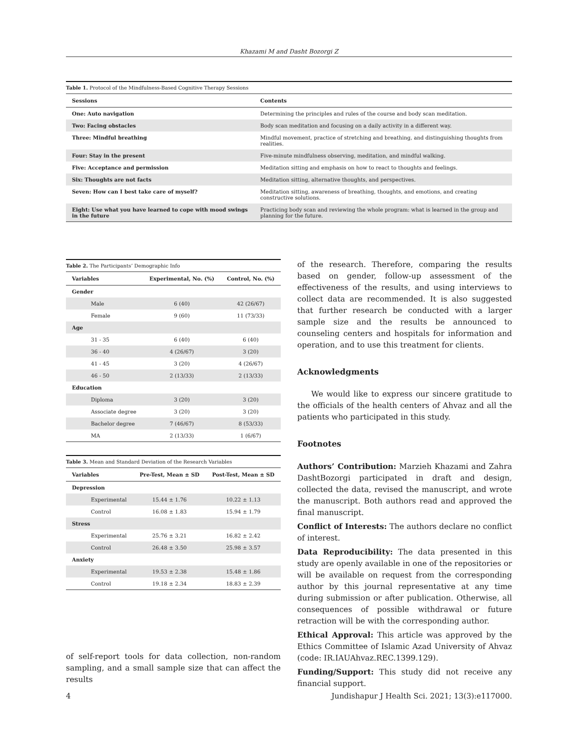Khazami M and Dasht Bozorgi Z
Table 1. Protocol of the Mindfulness-Based Cognitive Therapy Sessions
| Sessions | Contents |
| --- | --- |
| One: Auto navigation | Determining the principles and rules of the course and body scan meditation. |
| Two: Facing obstacles | Body scan meditation and focusing on a daily activity in a different way. |
| Three: Mindful breathing | Mindful movement, practice of stretching and breathing, and distinguishing thoughts from realities. |
| Four: Stay in the present | Five-minute mindfulness observing, meditation, and mindful walking. |
| Five: Acceptance and permission | Meditation sitting and emphasis on how to react to thoughts and feelings. |
| Six: Thoughts are not facts | Meditation sitting, alternative thoughts, and perspectives. |
| Seven: How can I best take care of myself? | Meditation sitting, awareness of breathing, thoughts, and emotions, and creating constructive solutions. |
| Eight: Use what you have learned to cope with mood swings in the future | Practicing body scan and reviewing the whole program: what is learned in the group and planning for the future. |
Table 2. The Participants’ Demographic Info
| Variables | Experimental, No. (%) | Control, No. (%) |
| --- | --- | --- |
| Gender | | |
| Male | 6 (40) | 42 (26/67) |
| Female | 9 (60) | 11 (73/33) |
| Age | | |
| 31 - 35 | 6 (40) | 6 (40) |
| 36 - 40 | 4 (26/67) | 3 (20) |
| 41 - 45 | 3 (20) | 4 (26/67) |
| 46 - 50 | 2 (13/33) | 2 (13/33) |
| Education | | |
| Diploma | 3 (20) | 3 (20) |
| Associate degree | 3 (20) | 3 (20) |
| Bachelor degree | 7 (46/67) | 8 (53/33) |
| MA | 2 (13/33) | 1 (6/67) |
Table 3. Mean and Standard Deviation of the Research Variables
| Variables | Pre-Test, Mean ± SD | Post-Test, Mean ± SD |
| --- | --- | --- |
| Depression | | |
| Experimental | 15.44 ± 1.76 | 10.22 ± 1.13 |
| Control | 16.08 ± 1.83 | 15.94 ± 1.79 |
| Stress | | |
| Experimental | 25.76 ± 3.21 | 16.82 ± 2.42 |
| Control | 26.48 ± 3.50 | 25.98 ± 3.57 |
| Anxiety | | |
| Experimental | 19.53 ± 2.38 | 15.48 ± 1.86 |
| Control | 19.18 ± 2.34 | 18.83 ± 2.39 |
of self-report tools for data collection, non-random sampling, and a small sample size that can affect the results
of the research. Therefore, comparing the results based on gender, follow-up assessment of the effectiveness of the results, and using interviews to collect data are recommended. It is also suggested that further research be conducted with a larger sample size and the results be announced to counseling centers and hospitals for information and operation, and to use this treatment for clients.
Acknowledgments
We would like to express our sincere gratitude to the officials of the health centers of Ahvaz and all the patients who participated in this study.
Footnotes
Authors’ Contribution: Marzieh Khazami and Zahra DashtBozorgi participated in draft and design, collected the data, revised the manuscript, and wrote the manuscript. Both authors read and approved the final manuscript.
Conflict of Interests: The authors declare no conflict of interest.
Data Reproducibility: The data presented in this study are openly available in one of the repositories or will be available on request from the corresponding author by this journal representative at any time during submission or after publication. Otherwise, all consequences of possible withdrawal or future retraction will be with the corresponding author.
Ethical Approval: This article was approved by the Ethics Committee of Islamic Azad University of Ahvaz (code: IR.IAUAhvaz.REC.1399.129).
Funding/Support: This study did not receive any financial support.
4 Jundishapur J Health Sci. 2021; 13(3):e117000.